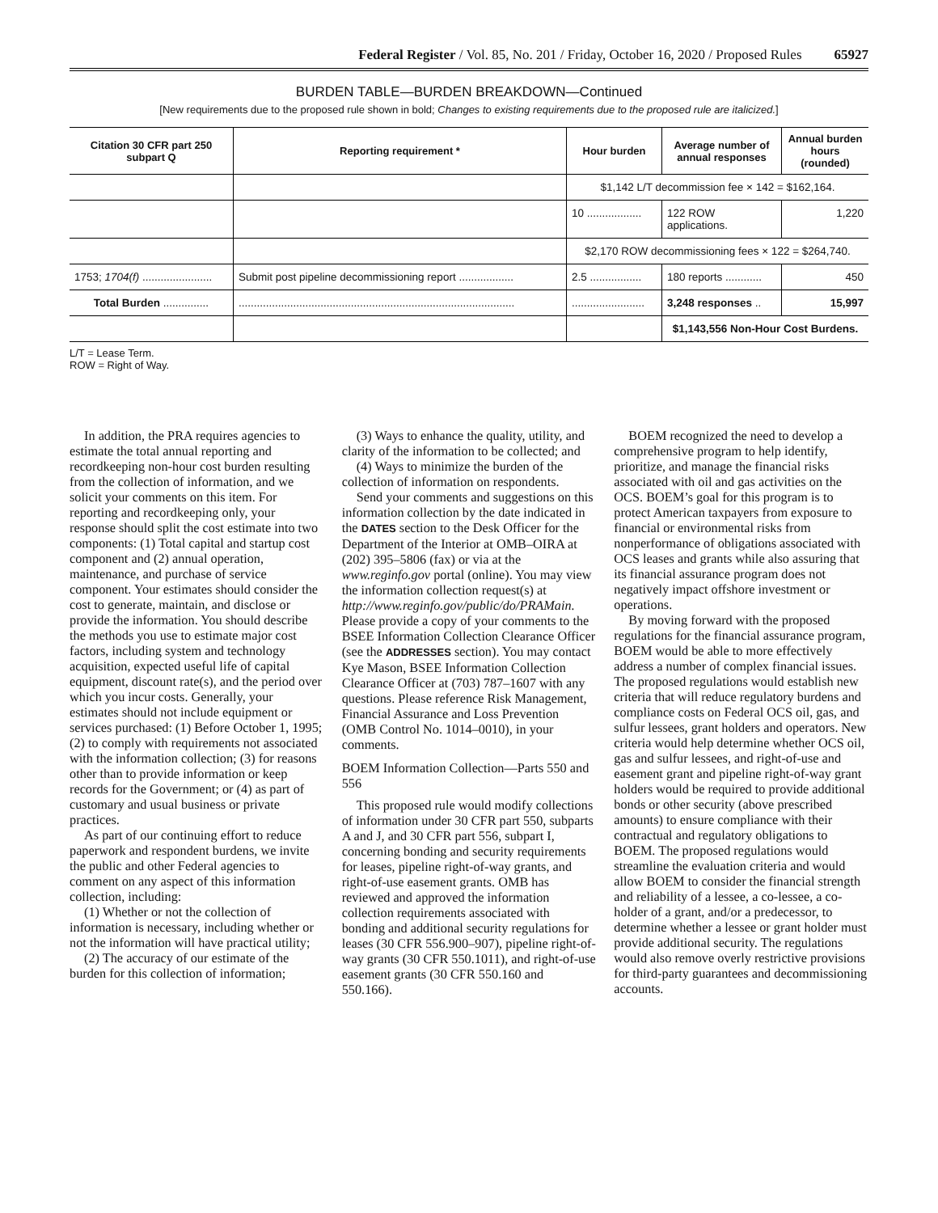Federal Register / Vol. 85, No. 201 / Friday, October 16, 2020 / Proposed Rules 65927
BURDEN TABLE—BURDEN BREAKDOWN—Continued
[New requirements due to the proposed rule shown in bold; Changes to existing requirements due to the proposed rule are italicized.]
| Citation 30 CFR part 250 subpart Q | Reporting requirement * | Hour burden | Average number of annual responses | Annual burden hours (rounded) |
| --- | --- | --- | --- | --- |
| | | $1,142 L/T decommission fee × 142 = $162,164. | | |
| | | 10 .................. | 122 ROW applications. | 1,220 |
| | | $2,170 ROW decommissioning fees × 122 = $264,740. | | |
| 1753; 1704(f) ....................... | Submit post pipeline decommissioning report .................. | 2.5 ................. | 180 reports ............ | 450 |
| Total Burden ............... | ........................................................................................... | ........................ | 3,248 responses .. | 15,997 |
| | | | $1,143,556 Non-Hour Cost Burdens. | |
L/T = Lease Term.
ROW = Right of Way.
In addition, the PRA requires agencies to estimate the total annual reporting and recordkeeping non-hour cost burden resulting from the collection of information, and we solicit your comments on this item. For reporting and recordkeeping only, your response should split the cost estimate into two components: (1) Total capital and startup cost component and (2) annual operation, maintenance, and purchase of service component. Your estimates should consider the cost to generate, maintain, and disclose or provide the information. You should describe the methods you use to estimate major cost factors, including system and technology acquisition, expected useful life of capital equipment, discount rate(s), and the period over which you incur costs. Generally, your estimates should not include equipment or services purchased: (1) Before October 1, 1995; (2) to comply with requirements not associated with the information collection; (3) for reasons other than to provide information or keep records for the Government; or (4) as part of customary and usual business or private practices.
As part of our continuing effort to reduce paperwork and respondent burdens, we invite the public and other Federal agencies to comment on any aspect of this information collection, including:
(1) Whether or not the collection of information is necessary, including whether or not the information will have practical utility;
(2) The accuracy of our estimate of the burden for this collection of information;
(3) Ways to enhance the quality, utility, and clarity of the information to be collected; and
(4) Ways to minimize the burden of the collection of information on respondents.
Send your comments and suggestions on this information collection by the date indicated in the DATES section to the Desk Officer for the Department of the Interior at OMB–OIRA at (202) 395–5806 (fax) or via at the www.reginfo.gov portal (online). You may view the information collection request(s) at http://www.reginfo.gov/public/do/PRAMain. Please provide a copy of your comments to the BSEE Information Collection Clearance Officer (see the ADDRESSES section). You may contact Kye Mason, BSEE Information Collection Clearance Officer at (703) 787–1607 with any questions. Please reference Risk Management, Financial Assurance and Loss Prevention (OMB Control No. 1014–0010), in your comments.
BOEM Information Collection—Parts 550 and 556
This proposed rule would modify collections of information under 30 CFR part 550, subparts A and J, and 30 CFR part 556, subpart I, concerning bonding and security requirements for leases, pipeline right-of-way grants, and right-of-use easement grants. OMB has reviewed and approved the information collection requirements associated with bonding and additional security regulations for leases (30 CFR 556.900–907), pipeline right-of-way grants (30 CFR 550.1011), and right-of-use easement grants (30 CFR 550.160 and 550.166).
BOEM recognized the need to develop a comprehensive program to help identify, prioritize, and manage the financial risks associated with oil and gas activities on the OCS. BOEM’s goal for this program is to protect American taxpayers from exposure to financial or environmental risks from nonperformance of obligations associated with OCS leases and grants while also assuring that its financial assurance program does not negatively impact offshore investment or operations.
By moving forward with the proposed regulations for the financial assurance program, BOEM would be able to more effectively address a number of complex financial issues. The proposed regulations would establish new criteria that will reduce regulatory burdens and compliance costs on Federal OCS oil, gas, and sulfur lessees, grant holders and operators. New criteria would help determine whether OCS oil, gas and sulfur lessees, and right-of-use and easement grant and pipeline right-of-way grant holders would be required to provide additional bonds or other security (above prescribed amounts) to ensure compliance with their contractual and regulatory obligations to BOEM. The proposed regulations would streamline the evaluation criteria and would allow BOEM to consider the financial strength and reliability of a lessee, a co-lessee, a co-holder of a grant, and/or a predecessor, to determine whether a lessee or grant holder must provide additional security. The regulations would also remove overly restrictive provisions for third-party guarantees and decommissioning accounts.